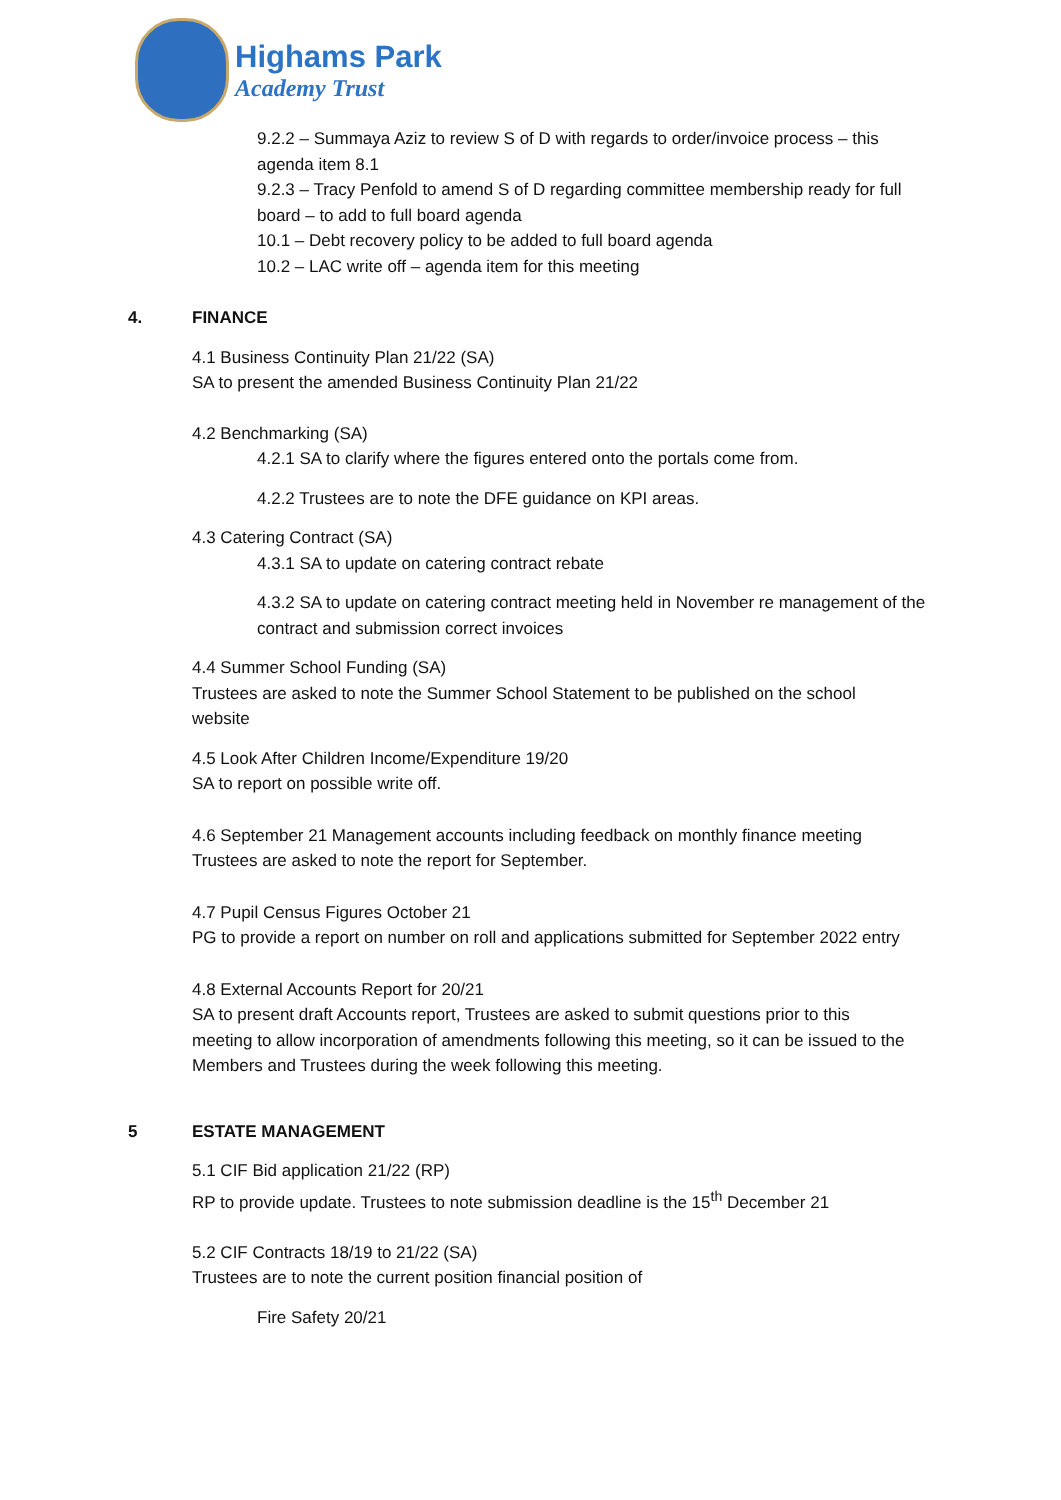Highams Park
Academy Trust
9.2.2 – Summaya Aziz to review S of D with regards to order/invoice process – this agenda item 8.1
9.2.3 – Tracy Penfold to amend S of D regarding committee membership ready for full board – to add to full board agenda
10.1 – Debt recovery policy to be added to full board agenda
10.2 – LAC write off – agenda item for this meeting
4. FINANCE
4.1 Business Continuity Plan 21/22 (SA)
SA to present the amended Business Continuity Plan 21/22
4.2 Benchmarking (SA)
4.2.1 SA to clarify where the figures entered onto the portals come from.
4.2.2 Trustees are to note the DFE guidance on KPI areas.
4.3 Catering Contract (SA)
4.3.1 SA to update on catering contract rebate
4.3.2 SA to update on catering contract meeting held in November re management of the contract and submission correct invoices
4.4 Summer School Funding (SA)
Trustees are asked to note the Summer School Statement to be published on the school website
4.5 Look After Children Income/Expenditure 19/20
SA to report on possible write off.
4.6 September 21 Management accounts including feedback on monthly finance meeting
Trustees are asked to note the report for September.
4.7 Pupil Census Figures October 21
PG to provide a report on number on roll and applications submitted for September 2022 entry
4.8 External Accounts Report for 20/21
SA to present draft Accounts report, Trustees are asked to submit questions prior to this meeting to allow incorporation of amendments following this meeting, so it can be issued to the Members and Trustees during the week following this meeting.
5 ESTATE MANAGEMENT
5.1 CIF Bid application 21/22 (RP)
RP to provide update. Trustees to note submission deadline is the 15<sup>th</sup> December 21
5.2 CIF Contracts 18/19 to 21/22 (SA)
Trustees are to note the current position financial position of
Fire Safety 20/21